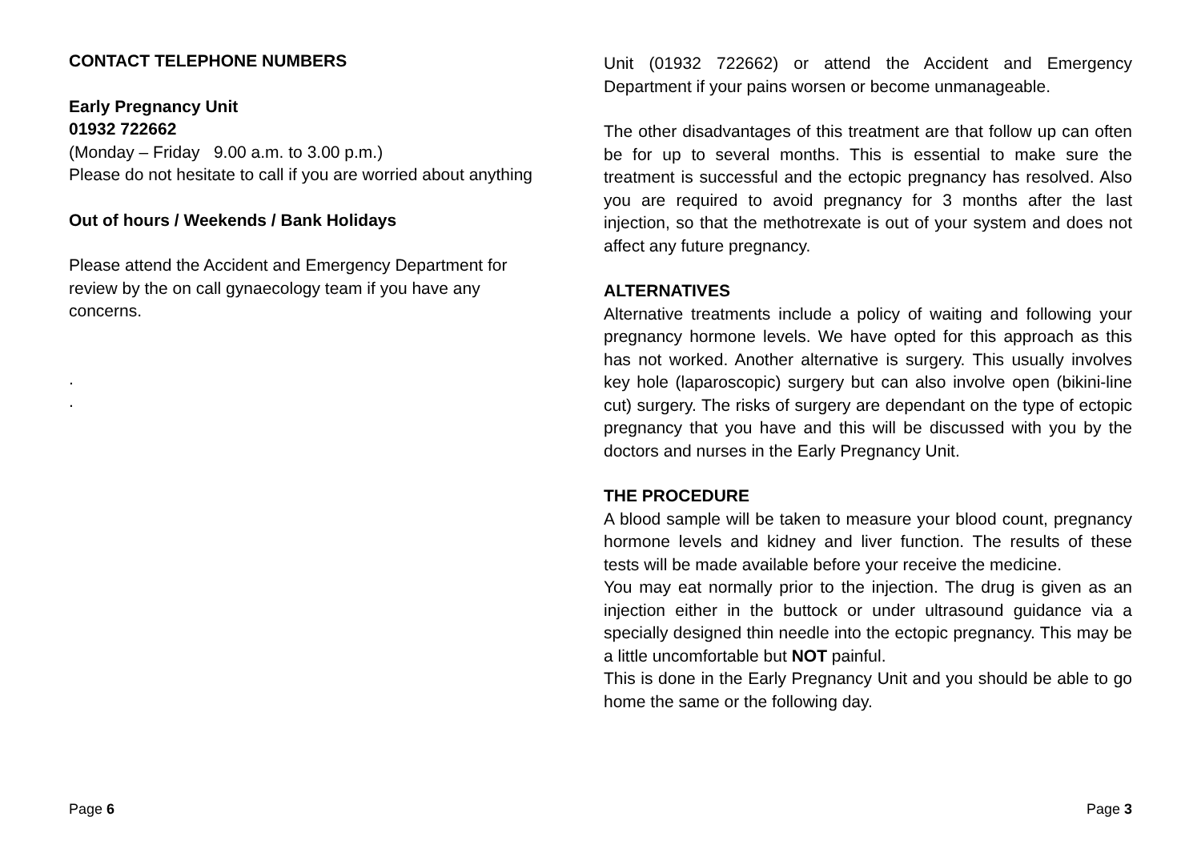CONTACT TELEPHONE NUMBERS
Early Pregnancy Unit
01932 722662
(Monday – Friday 9.00 a.m. to 3.00 p.m.)
Please do not hesitate to call if you are worried about anything
Out of hours / Weekends / Bank Holidays
Please attend the Accident and Emergency Department for review by the on call gynaecology team if you have any concerns.
.
.
Page 6
Unit (01932 722662) or attend the Accident and Emergency Department if your pains worsen or become unmanageable.
The other disadvantages of this treatment are that follow up can often be for up to several months. This is essential to make sure the treatment is successful and the ectopic pregnancy has resolved. Also you are required to avoid pregnancy for 3 months after the last injection, so that the methotrexate is out of your system and does not affect any future pregnancy.
ALTERNATIVES
Alternative treatments include a policy of waiting and following your pregnancy hormone levels. We have opted for this approach as this has not worked. Another alternative is surgery. This usually involves key hole (laparoscopic) surgery but can also involve open (bikini-line cut) surgery. The risks of surgery are dependant on the type of ectopic pregnancy that you have and this will be discussed with you by the doctors and nurses in the Early Pregnancy Unit.
THE PROCEDURE
A blood sample will be taken to measure your blood count, pregnancy hormone levels and kidney and liver function. The results of these tests will be made available before your receive the medicine.
You may eat normally prior to the injection. The drug is given as an injection either in the buttock or under ultrasound guidance via a specially designed thin needle into the ectopic pregnancy. This may be a little uncomfortable but NOT painful.
This is done in the Early Pregnancy Unit and you should be able to go home the same or the following day.
Page 3